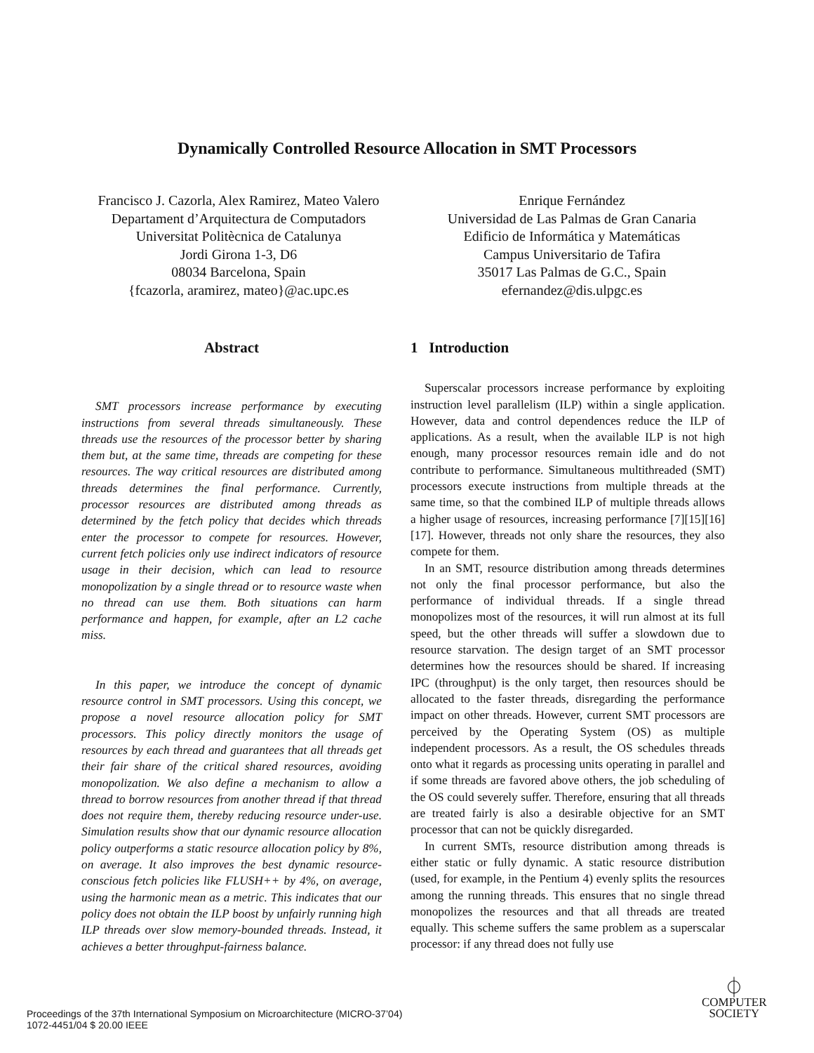Dynamically Controlled Resource Allocation in SMT Processors
Francisco J. Cazorla, Alex Ramirez, Mateo Valero
Departament d’Arquitectura de Computadors
Universitat Politècnica de Catalunya
Jordi Girona 1-3, D6
08034 Barcelona, Spain
{fcazorla, aramirez, mateo}@ac.upc.es
Enrique Fernández
Universidad de Las Palmas de Gran Canaria
Edificio de Informática y Matemáticas
Campus Universitario de Tafira
35017 Las Palmas de G.C., Spain
efernandez@dis.ulpgc.es
Abstract
SMT processors increase performance by executing instructions from several threads simultaneously. These threads use the resources of the processor better by sharing them but, at the same time, threads are competing for these resources. The way critical resources are distributed among threads determines the final performance. Currently, processor resources are distributed among threads as determined by the fetch policy that decides which threads enter the processor to compete for resources. However, current fetch policies only use indirect indicators of resource usage in their decision, which can lead to resource monopolization by a single thread or to resource waste when no thread can use them. Both situations can harm performance and happen, for example, after an L2 cache miss.
In this paper, we introduce the concept of dynamic resource control in SMT processors. Using this concept, we propose a novel resource allocation policy for SMT processors. This policy directly monitors the usage of resources by each thread and guarantees that all threads get their fair share of the critical shared resources, avoiding monopolization. We also define a mechanism to allow a thread to borrow resources from another thread if that thread does not require them, thereby reducing resource under-use. Simulation results show that our dynamic resource allocation policy outperforms a static resource allocation policy by 8%, on average. It also improves the best dynamic resource-conscious fetch policies like FLUSH++ by 4%, on average, using the harmonic mean as a metric. This indicates that our policy does not obtain the ILP boost by unfairly running high ILP threads over slow memory-bounded threads. Instead, it achieves a better throughput-fairness balance.
1 Introduction
Superscalar processors increase performance by exploiting instruction level parallelism (ILP) within a single application. However, data and control dependences reduce the ILP of applications. As a result, when the available ILP is not high enough, many processor resources remain idle and do not contribute to performance. Simultaneous multithreaded (SMT) processors execute instructions from multiple threads at the same time, so that the combined ILP of multiple threads allows a higher usage of resources, increasing performance [7][15][16][17]. However, threads not only share the resources, they also compete for them.
In an SMT, resource distribution among threads determines not only the final processor performance, but also the performance of individual threads. If a single thread monopolizes most of the resources, it will run almost at its full speed, but the other threads will suffer a slowdown due to resource starvation. The design target of an SMT processor determines how the resources should be shared. If increasing IPC (throughput) is the only target, then resources should be allocated to the faster threads, disregarding the performance impact on other threads. However, current SMT processors are perceived by the Operating System (OS) as multiple independent processors. As a result, the OS schedules threads onto what it regards as processing units operating in parallel and if some threads are favored above others, the job scheduling of the OS could severely suffer. Therefore, ensuring that all threads are treated fairly is also a desirable objective for an SMT processor that can not be quickly disregarded.
In current SMTs, resource distribution among threads is either static or fully dynamic. A static resource distribution (used, for example, in the Pentium 4) evenly splits the resources among the running threads. This ensures that no single thread monopolizes the resources and that all threads are treated equally. This scheme suffers the same problem as a superscalar processor: if any thread does not fully use
Proceedings of the 37th International Symposium on Microarchitecture (MICRO-37’04)
1072-4451/04 $ 20.00 IEEE
⏀
COMPUTER
SOCIETY